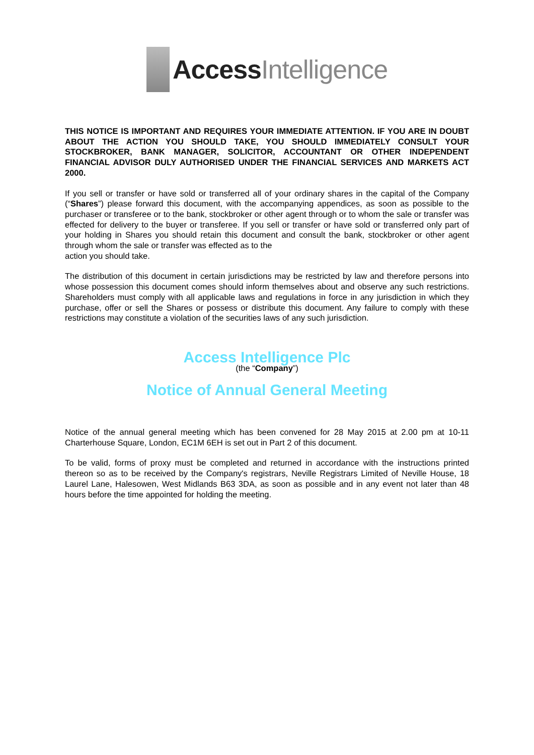AccessIntelligence
THIS NOTICE IS IMPORTANT AND REQUIRES YOUR IMMEDIATE ATTENTION. IF YOU ARE IN DOUBT ABOUT THE ACTION YOU SHOULD TAKE, YOU SHOULD IMMEDIATELY CONSULT YOUR STOCKBROKER, BANK MANAGER, SOLICITOR, ACCOUNTANT OR OTHER INDEPENDENT FINANCIAL ADVISOR DULY AUTHORISED UNDER THE FINANCIAL SERVICES AND MARKETS ACT 2000.
If you sell or transfer or have sold or transferred all of your ordinary shares in the capital of the Company (“Shares”) please forward this document, with the accompanying appendices, as soon as possible to the purchaser or transferee or to the bank, stockbroker or other agent through or to whom the sale or transfer was effected for delivery to the buyer or transferee. If you sell or transfer or have sold or transferred only part of your holding in Shares you should retain this document and consult the bank, stockbroker or other agent through whom the sale or transfer was effected as to the
action you should take.
The distribution of this document in certain jurisdictions may be restricted by law and therefore persons into whose possession this document comes should inform themselves about and observe any such restrictions. Shareholders must comply with all applicable laws and regulations in force in any jurisdiction in which they purchase, offer or sell the Shares or possess or distribute this document. Any failure to comply with these restrictions may constitute a violation of the securities laws of any such jurisdiction.
Access Intelligence Plc
(the “Company”)
Notice of Annual General Meeting
Notice of the annual general meeting which has been convened for 28 May 2015 at 2.00 pm at 10-11 Charterhouse Square, London, EC1M 6EH is set out in Part 2 of this document.
To be valid, forms of proxy must be completed and returned in accordance with the instructions printed thereon so as to be received by the Company's registrars, Neville Registrars Limited of Neville House, 18 Laurel Lane, Halesowen, West Midlands B63 3DA, as soon as possible and in any event not later than 48 hours before the time appointed for holding the meeting.